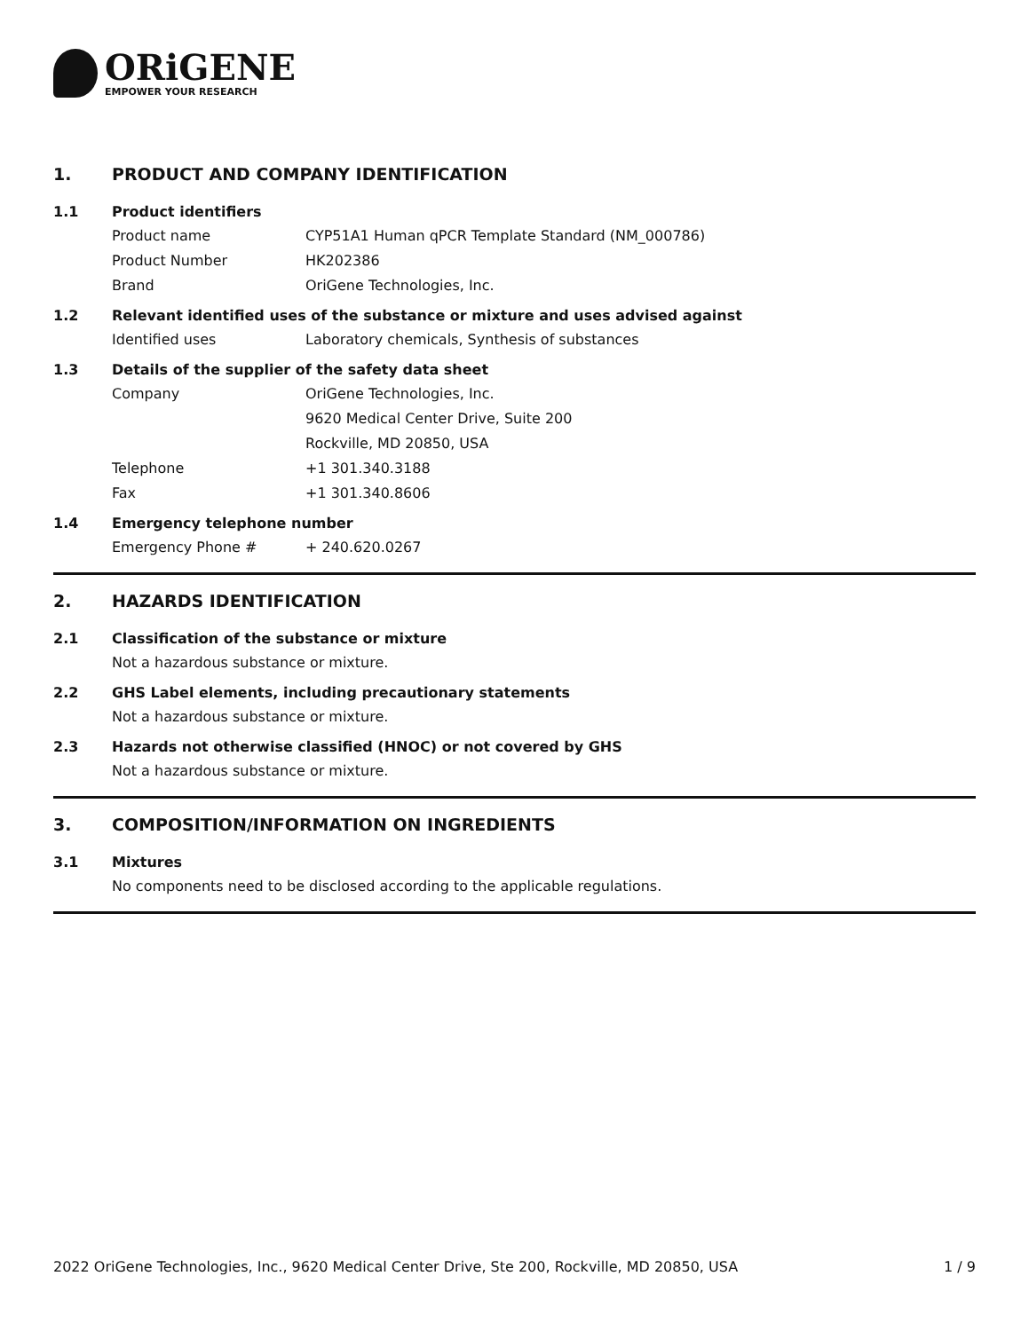ORiGENE
EMPOWER YOUR RESEARCH
1. PRODUCT AND COMPANY IDENTIFICATION
1.1 Product identifiers
Product name CYP51A1 Human qPCR Template Standard (NM_000786)
Product Number HK202386
Brand OriGene Technologies, Inc.
1.2 Relevant identified uses of the substance or mixture and uses advised against
Identified uses Laboratory chemicals, Synthesis of substances
1.3 Details of the supplier of the safety data sheet
Company OriGene Technologies, Inc.
9620 Medical Center Drive, Suite 200
Rockville, MD 20850, USA
Telephone +1 301.340.3188
Fax +1 301.340.8606
1.4 Emergency telephone number
Emergency Phone # + 240.620.0267
2. HAZARDS IDENTIFICATION
2.1 Classification of the substance or mixture
Not a hazardous substance or mixture.
2.2 GHS Label elements, including precautionary statements
Not a hazardous substance or mixture.
2.3 Hazards not otherwise classified (HNOC) or not covered by GHS
Not a hazardous substance or mixture.
3. COMPOSITION/INFORMATION ON INGREDIENTS
3.1 Mixtures
No components need to be disclosed according to the applicable regulations.
2022 OriGene Technologies, Inc., 9620 Medical Center Drive, Ste 200, Rockville, MD 20850, USA 1 / 9